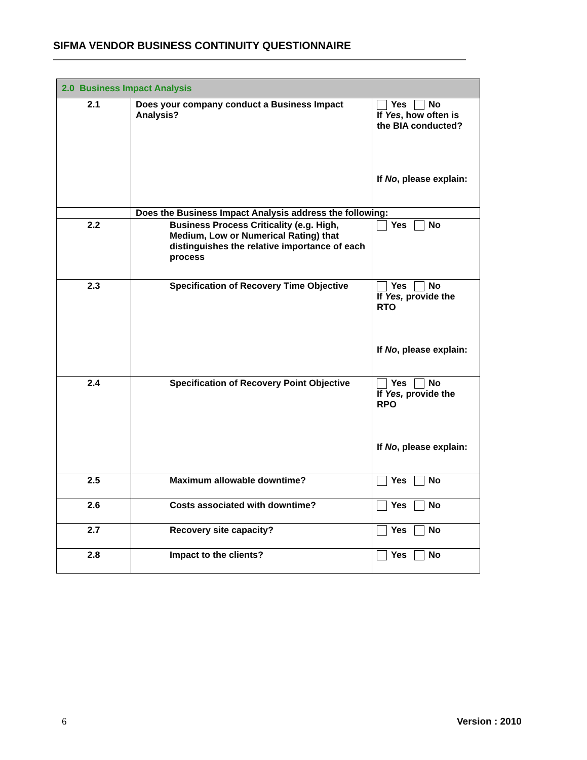SIFMA VENDOR BUSINESS CONTINUITY QUESTIONNAIRE
| 2.0 Business Impact Analysis | | |
| --- | --- | --- |
| 2.1 | Does your company conduct a Business Impact Analysis? | Yes No If Yes , how often is the BIA conducted? If No , please explain: |
| | Does the Business Impact Analysis address the following: | |
| 2.2 | Business Process Criticality (e.g. High, Medium, Low or Numerical Rating) that distinguishes the relative importance of each process | Yes No |
| 2.3 | Specification of Recovery Time Objective | Yes No If Yes, provide the RTO If No , please explain: |
| 2.4 | Specification of Recovery Point Objective | Yes No If Yes, provide the RPO If No , please explain: |
| 2.5 | Maximum allowable downtime? | Yes No |
| 2.6 | Costs associated with downtime? | Yes No |
| 2.7 | Recovery site capacity? | Yes No |
| 2.8 | Impact to the clients? | Yes No |
6 Version : 2010